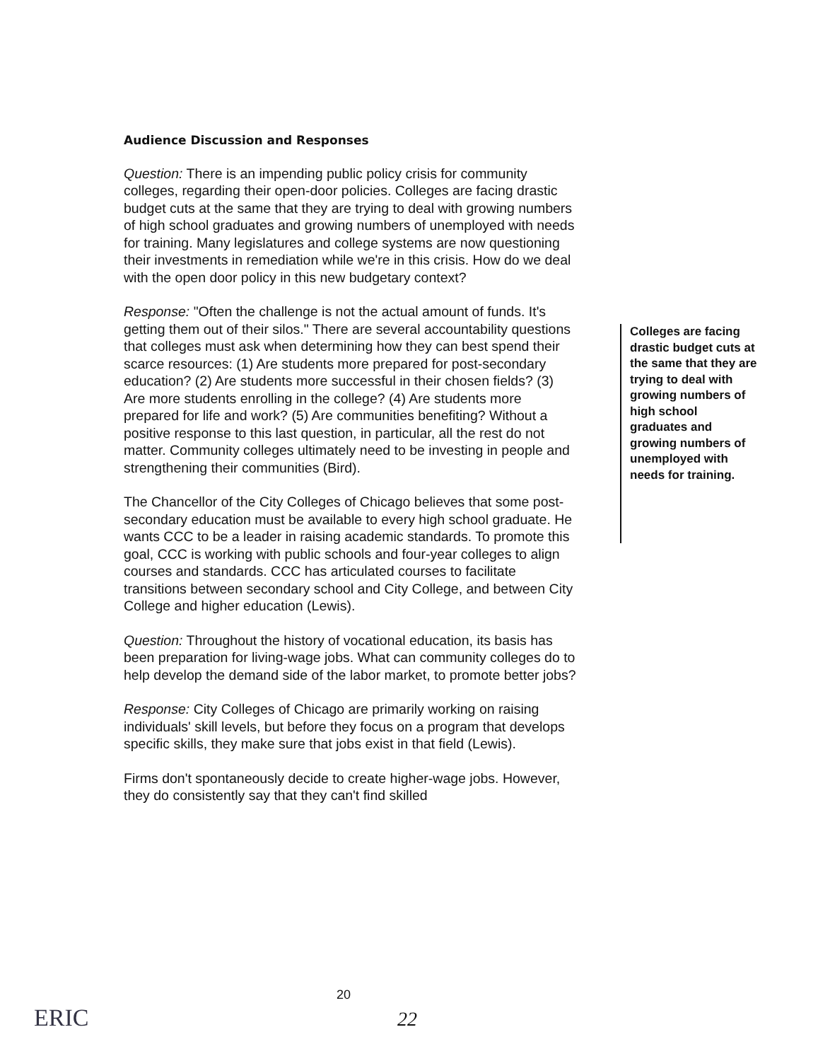Audience Discussion and Responses
Question: There is an impending public policy crisis for community colleges, regarding their open-door policies. Colleges are facing drastic budget cuts at the same that they are trying to deal with growing numbers of high school graduates and growing numbers of unemployed with needs for training. Many legislatures and college systems are now questioning their investments in remediation while we're in this crisis. How do we deal with the open door policy in this new budgetary context?
Response: "Often the challenge is not the actual amount of funds. It's getting them out of their silos." There are several accountability questions that colleges must ask when determining how they can best spend their scarce resources: (1) Are students more prepared for post-secondary education? (2) Are students more successful in their chosen fields? (3) Are more students enrolling in the college? (4) Are students more prepared for life and work? (5) Are communities benefiting? Without a positive response to this last question, in particular, all the rest do not matter. Community colleges ultimately need to be investing in people and strengthening their communities (Bird).
The Chancellor of the City Colleges of Chicago believes that some post-secondary education must be available to every high school graduate. He wants CCC to be a leader in raising academic standards. To promote this goal, CCC is working with public schools and four-year colleges to align courses and standards. CCC has articulated courses to facilitate transitions between secondary school and City College, and between City College and higher education (Lewis).
Question: Throughout the history of vocational education, its basis has been preparation for living-wage jobs. What can community colleges do to help develop the demand side of the labor market, to promote better jobs?
Response: City Colleges of Chicago are primarily working on raising individuals' skill levels, but before they focus on a program that develops specific skills, they make sure that jobs exist in that field (Lewis).
Firms don't spontaneously decide to create higher-wage jobs. However, they do consistently say that they can't find skilled
Colleges are facing drastic budget cuts at the same that they are trying to deal with growing numbers of high school graduates and growing numbers of unemployed with needs for training.
20
22
ERIC